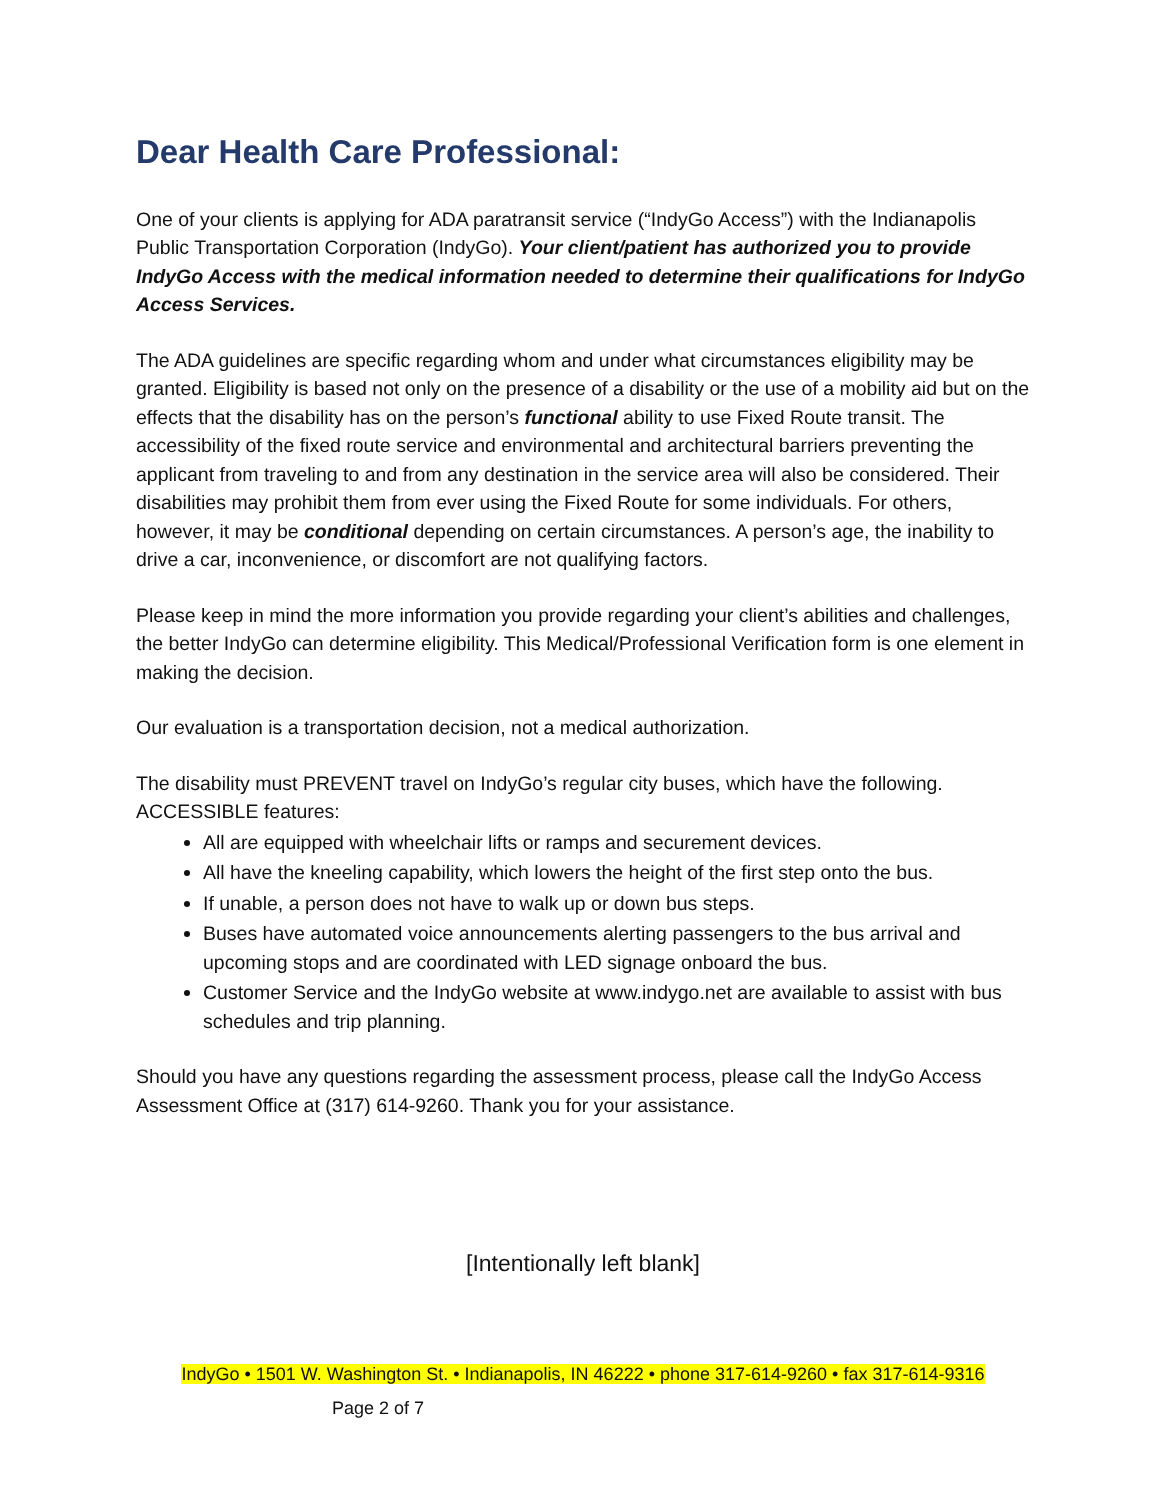Dear Health Care Professional:
One of your clients is applying for ADA paratransit service (“IndyGo Access”) with the Indianapolis Public Transportation Corporation (IndyGo). Your client/patient has authorized you to provide IndyGo Access with the medical information needed to determine their qualifications for IndyGo Access Services.
The ADA guidelines are specific regarding whom and under what circumstances eligibility may be granted. Eligibility is based not only on the presence of a disability or the use of a mobility aid but on the effects that the disability has on the person’s functional ability to use Fixed Route transit. The accessibility of the fixed route service and environmental and architectural barriers preventing the applicant from traveling to and from any destination in the service area will also be considered. Their disabilities may prohibit them from ever using the Fixed Route for some individuals. For others, however, it may be conditional depending on certain circumstances. A person’s age, the inability to drive a car, inconvenience, or discomfort are not qualifying factors.
Please keep in mind the more information you provide regarding your client’s abilities and challenges, the better IndyGo can determine eligibility. This Medical/Professional Verification form is one element in making the decision.
Our evaluation is a transportation decision, not a medical authorization.
The disability must PREVENT travel on IndyGo’s regular city buses, which have the following. ACCESSIBLE features:
All are equipped with wheelchair lifts or ramps and securement devices.
All have the kneeling capability, which lowers the height of the first step onto the bus.
If unable, a person does not have to walk up or down bus steps.
Buses have automated voice announcements alerting passengers to the bus arrival and upcoming stops and are coordinated with LED signage onboard the bus.
Customer Service and the IndyGo website at www.indygo.net are available to assist with bus schedules and trip planning.
Should you have any questions regarding the assessment process, please call the IndyGo Access Assessment Office at (317) 614-9260. Thank you for your assistance.
[Intentionally left blank]
IndyGo • 1501 W. Washington St. • Indianapolis, IN 46222 • phone 317-614-9260 • fax 317-614-9316
Page 2 of 7